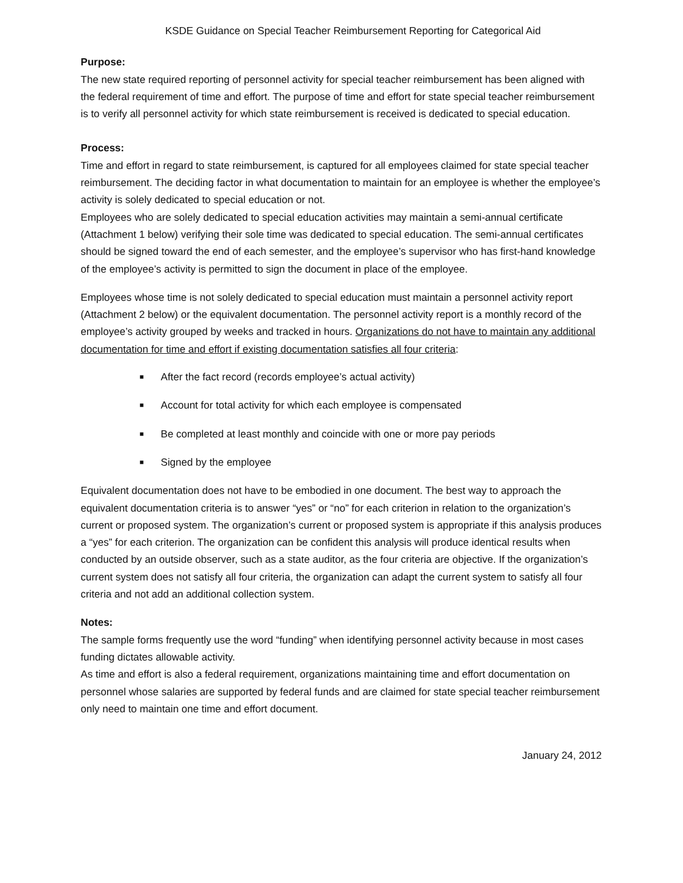KSDE Guidance on Special Teacher Reimbursement Reporting for Categorical Aid
Purpose:
The new state required reporting of personnel activity for special teacher reimbursement has been aligned with the federal requirement of time and effort. The purpose of time and effort for state special teacher reimbursement is to verify all personnel activity for which state reimbursement is received is dedicated to special education.
Process:
Time and effort in regard to state reimbursement, is captured for all employees claimed for state special teacher reimbursement. The deciding factor in what documentation to maintain for an employee is whether the employee’s activity is solely dedicated to special education or not.
Employees who are solely dedicated to special education activities may maintain a semi-annual certificate (Attachment 1 below) verifying their sole time was dedicated to special education. The semi-annual certificates should be signed toward the end of each semester, and the employee’s supervisor who has first-hand knowledge of the employee’s activity is permitted to sign the document in place of the employee.
Employees whose time is not solely dedicated to special education must maintain a personnel activity report (Attachment 2 below) or the equivalent documentation. The personnel activity report is a monthly record of the employee’s activity grouped by weeks and tracked in hours. Organizations do not have to maintain any additional documentation for time and effort if existing documentation satisfies all four criteria:
■ After the fact record (records employee’s actual activity)
■ Account for total activity for which each employee is compensated
■ Be completed at least monthly and coincide with one or more pay periods
■ Signed by the employee
Equivalent documentation does not have to be embodied in one document. The best way to approach the equivalent documentation criteria is to answer “yes” or “no” for each criterion in relation to the organization’s current or proposed system. The organization’s current or proposed system is appropriate if this analysis produces a “yes” for each criterion. The organization can be confident this analysis will produce identical results when conducted by an outside observer, such as a state auditor, as the four criteria are objective. If the organization’s current system does not satisfy all four criteria, the organization can adapt the current system to satisfy all four criteria and not add an additional collection system.
Notes:
The sample forms frequently use the word “funding” when identifying personnel activity because in most cases funding dictates allowable activity.
As time and effort is also a federal requirement, organizations maintaining time and effort documentation on personnel whose salaries are supported by federal funds and are claimed for state special teacher reimbursement only need to maintain one time and effort document.
January 24, 2012